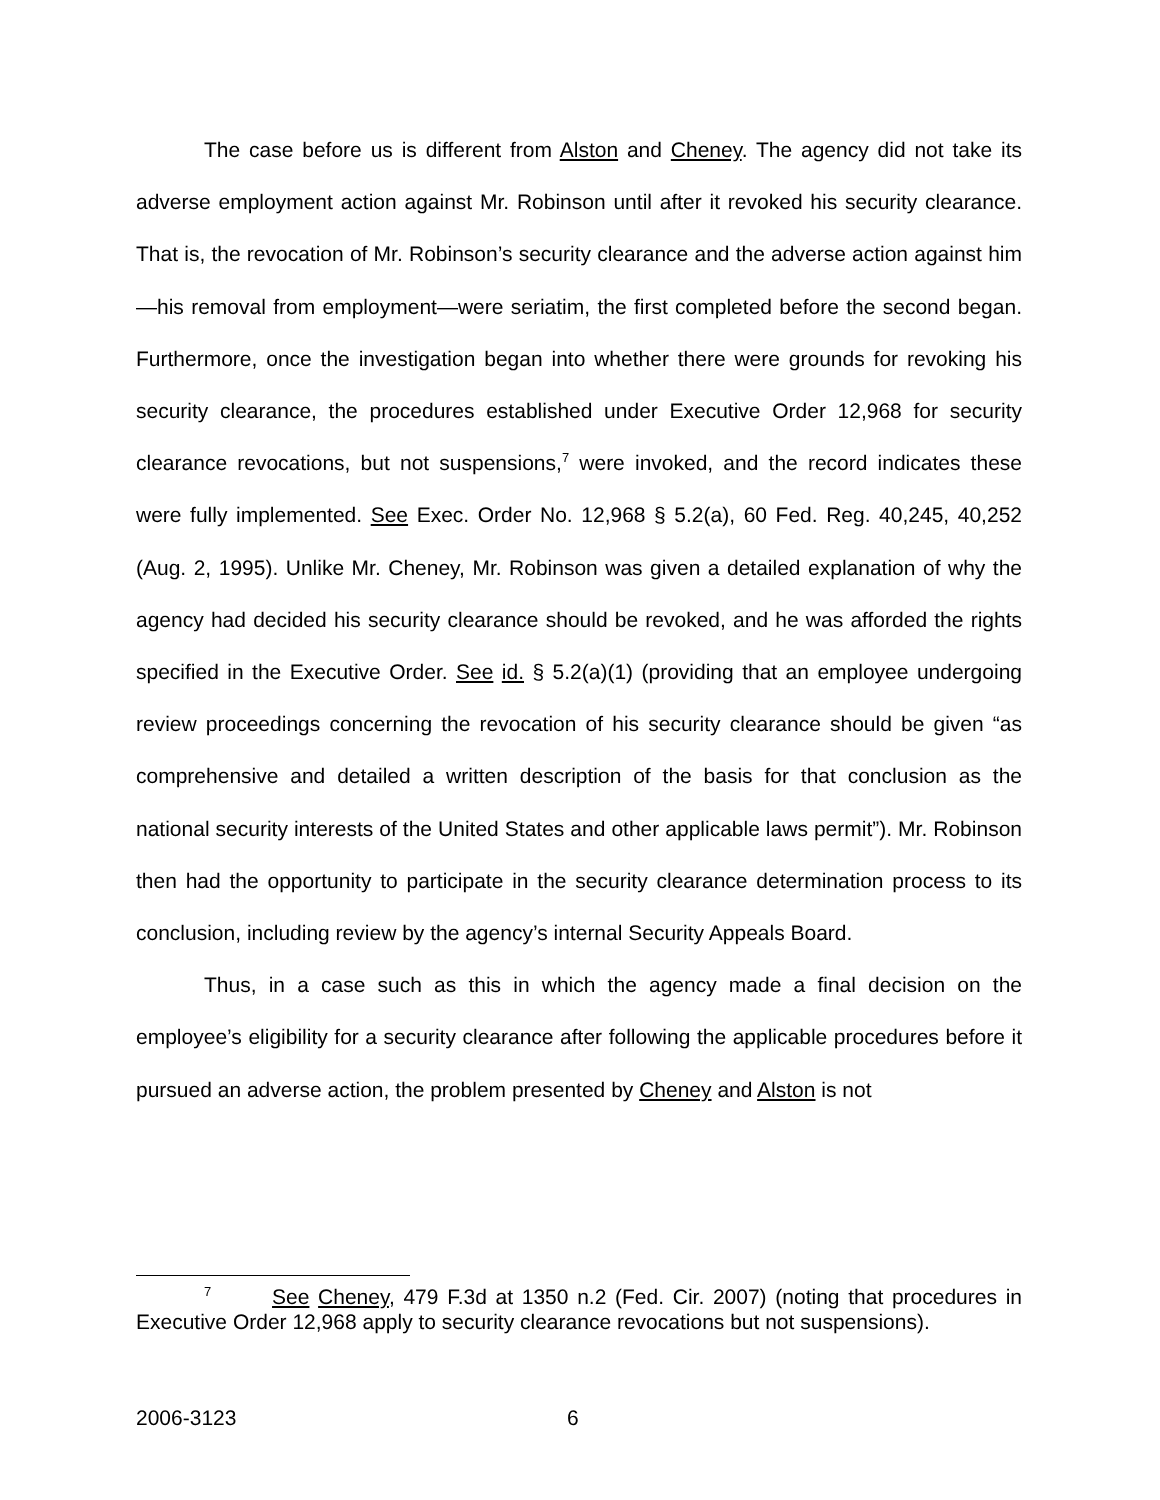The case before us is different from Alston and Cheney. The agency did not take its adverse employment action against Mr. Robinson until after it revoked his security clearance. That is, the revocation of Mr. Robinson’s security clearance and the adverse action against him—his removal from employment—were seriatim, the first completed before the second began. Furthermore, once the investigation began into whether there were grounds for revoking his security clearance, the procedures established under Executive Order 12,968 for security clearance revocations, but not suspensions,<sup>7</sup> were invoked, and the record indicates these were fully implemented. See Exec. Order No. 12,968 § 5.2(a), 60 Fed. Reg. 40,245, 40,252 (Aug. 2, 1995). Unlike Mr. Cheney, Mr. Robinson was given a detailed explanation of why the agency had decided his security clearance should be revoked, and he was afforded the rights specified in the Executive Order. See id. § 5.2(a)(1) (providing that an employee undergoing review proceedings concerning the revocation of his security clearance should be given “as comprehensive and detailed a written description of the basis for that conclusion as the national security interests of the United States and other applicable laws permit”). Mr. Robinson then had the opportunity to participate in the security clearance determination process to its conclusion, including review by the agency’s internal Security Appeals Board.
Thus, in a case such as this in which the agency made a final decision on the employee’s eligibility for a security clearance after following the applicable procedures before it pursued an adverse action, the problem presented by Cheney and Alston is not
<sup>7</sup> See Cheney, 479 F.3d at 1350 n.2 (Fed. Cir. 2007) (noting that procedures in Executive Order 12,968 apply to security clearance revocations but not suspensions).
2006-3123 6